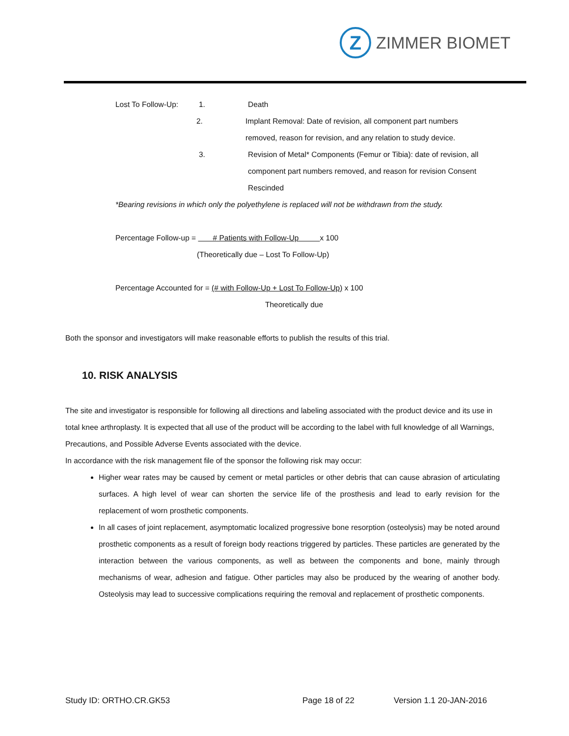Z
ZIMMER BIOMET
Lost To Follow-Up: 1. Death
2. Implant Removal: Date of revision, all component part numbers
removed, reason for revision, and any relation to study device.
3. Revision of Metal* Components (Femur or Tibia): date of revision, all
component part numbers removed, and reason for revision Consent
Rescinded
*Bearing revisions in which only the polyethylene is replaced will not be withdrawn from the study.
Percentage Follow-up = # Patients with Follow-Up x 100
(Theoretically due – Lost To Follow-Up)
Percentage Accounted for = (# with Follow-Up + Lost To Follow-Up) x 100
Theoretically due
Both the sponsor and investigators will make reasonable efforts to publish the results of this trial.
10. RISK ANALYSIS
The site and investigator is responsible for following all directions and labeling associated with the product device and its use in total knee arthroplasty. It is expected that all use of the product will be according to the label with full knowledge of all Warnings, Precautions, and Possible Adverse Events associated with the device.
In accordance with the risk management file of the sponsor the following risk may occur:
Higher wear rates may be caused by cement or metal particles or other debris that can cause abrasion of articulating surfaces. A high level of wear can shorten the service life of the prosthesis and lead to early revision for the replacement of worn prosthetic components.
In all cases of joint replacement, asymptomatic localized progressive bone resorption (osteolysis) may be noted around prosthetic components as a result of foreign body reactions triggered by particles. These particles are generated by the interaction between the various components, as well as between the components and bone, mainly through mechanisms of wear, adhesion and fatigue. Other particles may also be produced by the wearing of another body. Osteolysis may lead to successive complications requiring the removal and replacement of prosthetic components.
Study ID: ORTHO.CR.GK53 Page 18 of 22 Version 1.1 20-JAN-2016